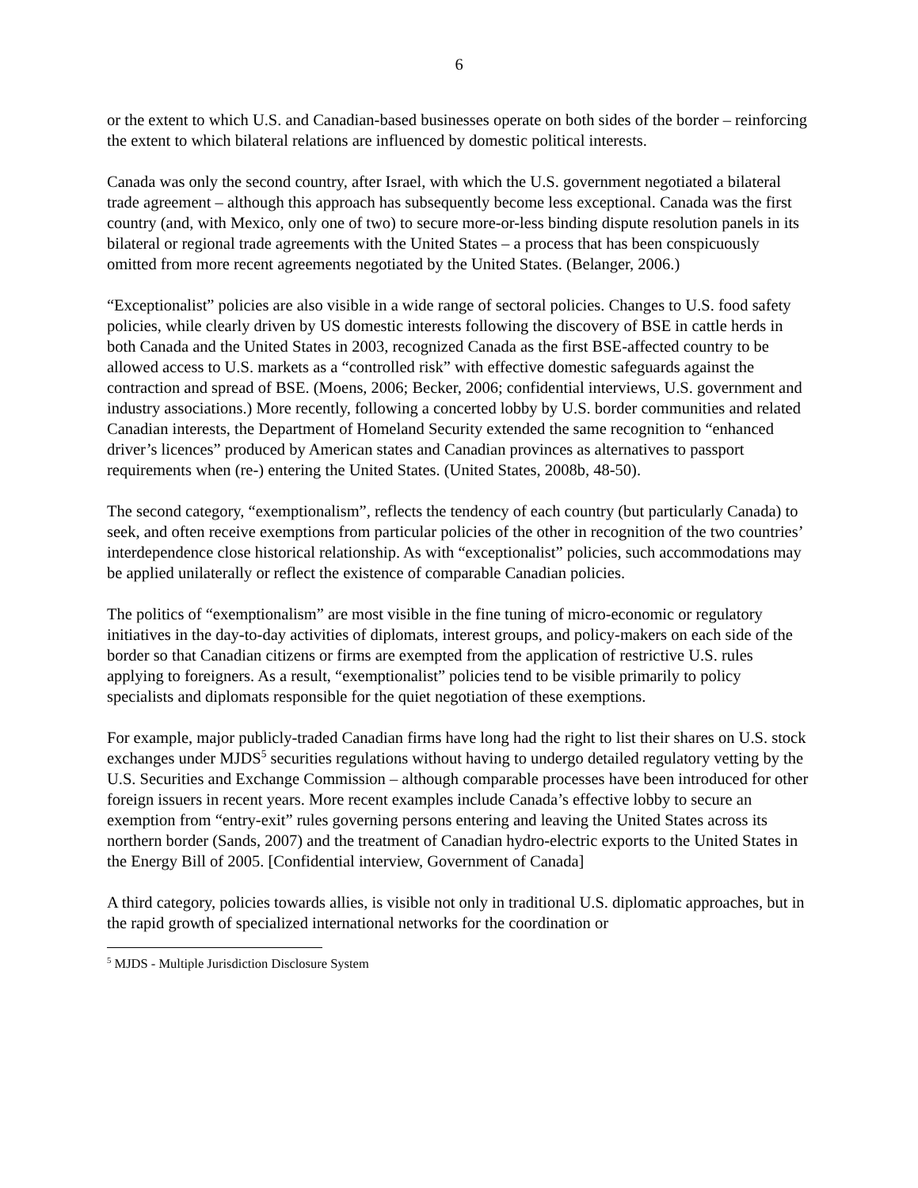6
or the extent to which U.S. and Canadian-based businesses operate on both sides of the border – reinforcing the extent to which bilateral relations are influenced by domestic political interests.
Canada was only the second country, after Israel, with which the U.S. government negotiated a bilateral trade agreement – although this approach has subsequently become less exceptional. Canada was the first country (and, with Mexico, only one of two) to secure more-or-less binding dispute resolution panels in its bilateral or regional trade agreements with the United States – a process that has been conspicuously omitted from more recent agreements negotiated by the United States. (Belanger, 2006.)
“Exceptionalist” policies are also visible in a wide range of sectoral policies. Changes to U.S. food safety policies, while clearly driven by US domestic interests following the discovery of BSE in cattle herds in both Canada and the United States in 2003, recognized Canada as the first BSE-affected country to be allowed access to U.S. markets as a “controlled risk” with effective domestic safeguards against the contraction and spread of BSE. (Moens, 2006; Becker, 2006; confidential interviews, U.S. government and industry associations.) More recently, following a concerted lobby by U.S. border communities and related Canadian interests, the Department of Homeland Security extended the same recognition to “enhanced driver’s licences” produced by American states and Canadian provinces as alternatives to passport requirements when (re-) entering the United States. (United States, 2008b, 48-50).
The second category, “exemptionalism”, reflects the tendency of each country (but particularly Canada) to seek, and often receive exemptions from particular policies of the other in recognition of the two countries’ interdependence close historical relationship. As with “exceptionalist” policies, such accommodations may be applied unilaterally or reflect the existence of comparable Canadian policies.
The politics of “exemptionalism” are most visible in the fine tuning of micro-economic or regulatory initiatives in the day-to-day activities of diplomats, interest groups, and policy-makers on each side of the border so that Canadian citizens or firms are exempted from the application of restrictive U.S. rules applying to foreigners. As a result, “exemptionalist” policies tend to be visible primarily to policy specialists and diplomats responsible for the quiet negotiation of these exemptions.
For example, major publicly-traded Canadian firms have long had the right to list their shares on U.S. stock exchanges under MJDS<sup>5</sup> securities regulations without having to undergo detailed regulatory vetting by the U.S. Securities and Exchange Commission – although comparable processes have been introduced for other foreign issuers in recent years. More recent examples include Canada’s effective lobby to secure an exemption from “entry-exit” rules governing persons entering and leaving the United States across its northern border (Sands, 2007) and the treatment of Canadian hydro-electric exports to the United States in the Energy Bill of 2005. [Confidential interview, Government of Canada]
A third category, policies towards allies, is visible not only in traditional U.S. diplomatic approaches, but in the rapid growth of specialized international networks for the coordination or
<sup>5</sup> MJDS - Multiple Jurisdiction Disclosure System